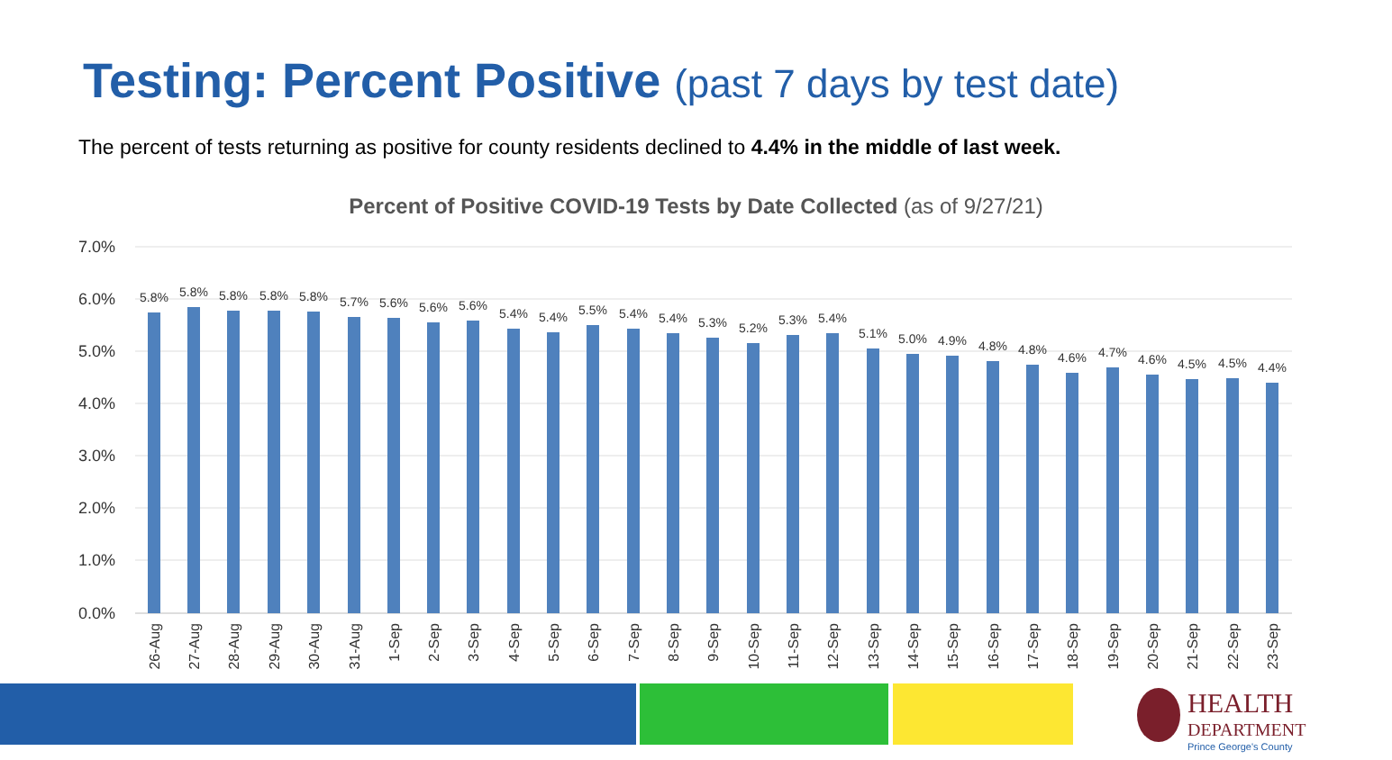Testing: Percent Positive (past 7 days by test date)
The percent of tests returning as positive for county residents declined to 4.4% in the middle of last week.
Percent of Positive COVID-19 Tests by Date Collected (as of 9/27/21)
7.0%
6.0%
5.0%
4.0%
3.0%
2.0%
1.0%
0.0%
5.8%
5.8%
5.8%
5.8%
5.8%
5.7%
5.6%
5.6%
5.6%
5.4%
5.4%
5.5%
5.4%
5.4%
5.3%
5.2%
5.3%
5.4%
5.1%
5.0%
4.9%
4.8%
4.8%
4.6%
4.7%
4.6%
4.5%
4.5%
4.4%
26-Aug
27-Aug
28-Aug
29-Aug
30-Aug
31-Aug
1-Sep
2-Sep
3-Sep
4-Sep
5-Sep
6-Sep
7-Sep
8-Sep
9-Sep
10-Sep
11-Sep
12-Sep
13-Sep
14-Sep
15-Sep
16-Sep
17-Sep
18-Sep
19-Sep
20-Sep
21-Sep
22-Sep
23-Sep
HEALTH
DEPARTMENT
Prince George's County